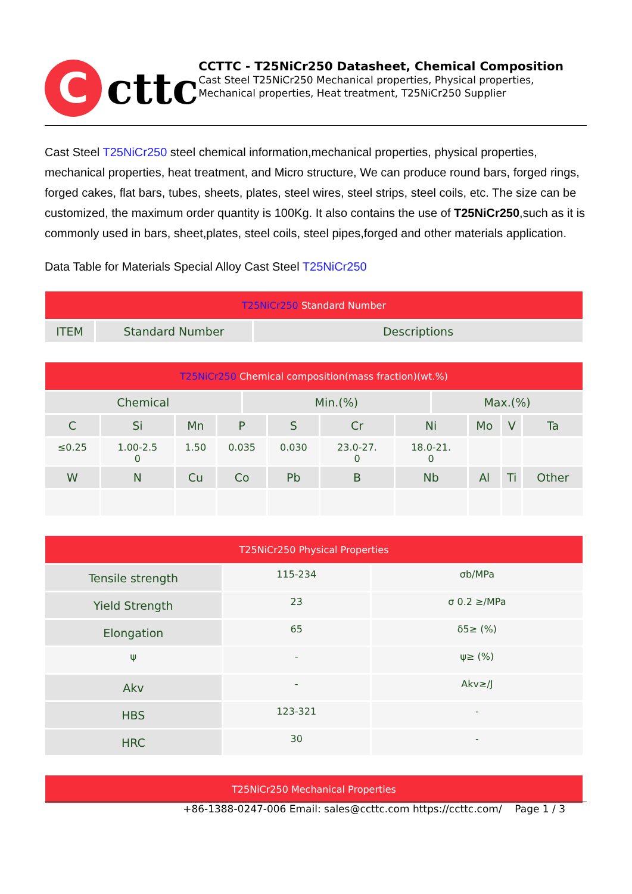C
cttc
CCTTC - T25NiCr250 Datasheet, Chemical Composition
Cast Steel T25NiCr250 Mechanical properties, Physical properties, Mechanical properties, Heat treatment, T25NiCr250 Supplier
Cast Steel T25NiCr250 steel chemical information,mechanical properties, physical properties, mechanical properties, heat treatment, and Micro structure, We can produce round bars, forged rings, forged cakes, flat bars, tubes, sheets, plates, steel wires, steel strips, steel coils, etc. The size can be customized, the maximum order quantity is 100Kg. It also contains the use of T25NiCr250,such as it is commonly used in bars, sheet,plates, steel coils, steel pipes,forged and other materials application.
Data Table for Materials Special Alloy Cast Steel T25NiCr250
| T25NiCr250 Standard Number | | |
| --- | --- | --- |
| ITEM | Standard Number | Descriptions |
| T25NiCr250 Chemical composition(mass fraction)(wt.%) | | | | | | | | | | | |
| --- | --- | --- | --- | --- | --- | --- | --- | --- | --- | --- | --- |
| Chemical | | | | Min.(%) | | | | Max.(%) | | | |
| C | Si | Mn | P | | S | Cr | Ni | | Mo | V | Ta |
| ≤0.25 | 1.00-2.5 0 | 1.50 | 0.035 | | 0.030 | 23.0-27. 0 | 18.0-21. 0 | | | | |
| W | N | Cu | Co | | Pb | B | Nb | | Al | Ti | Other |
| T25NiCr250 Physical Properties | | |
| --- | --- | --- |
| Tensile strength | 115-234 | σb/MPa |
| Yield Strength | 23 | σ 0.2 ≥/MPa |
| Elongation | 65 | δ5≥ (%) |
| ψ | - | ψ≥ (%) |
| Akv | - | Akv≥/J |
| HBS | 123-321 | - |
| HRC | 30 | - |
| T25NiCr250 Mechanical Properties |
| --- |
+86-1388-0247-006 Email: sales@ccttc.com https://ccttc.com/ Page 1 / 3